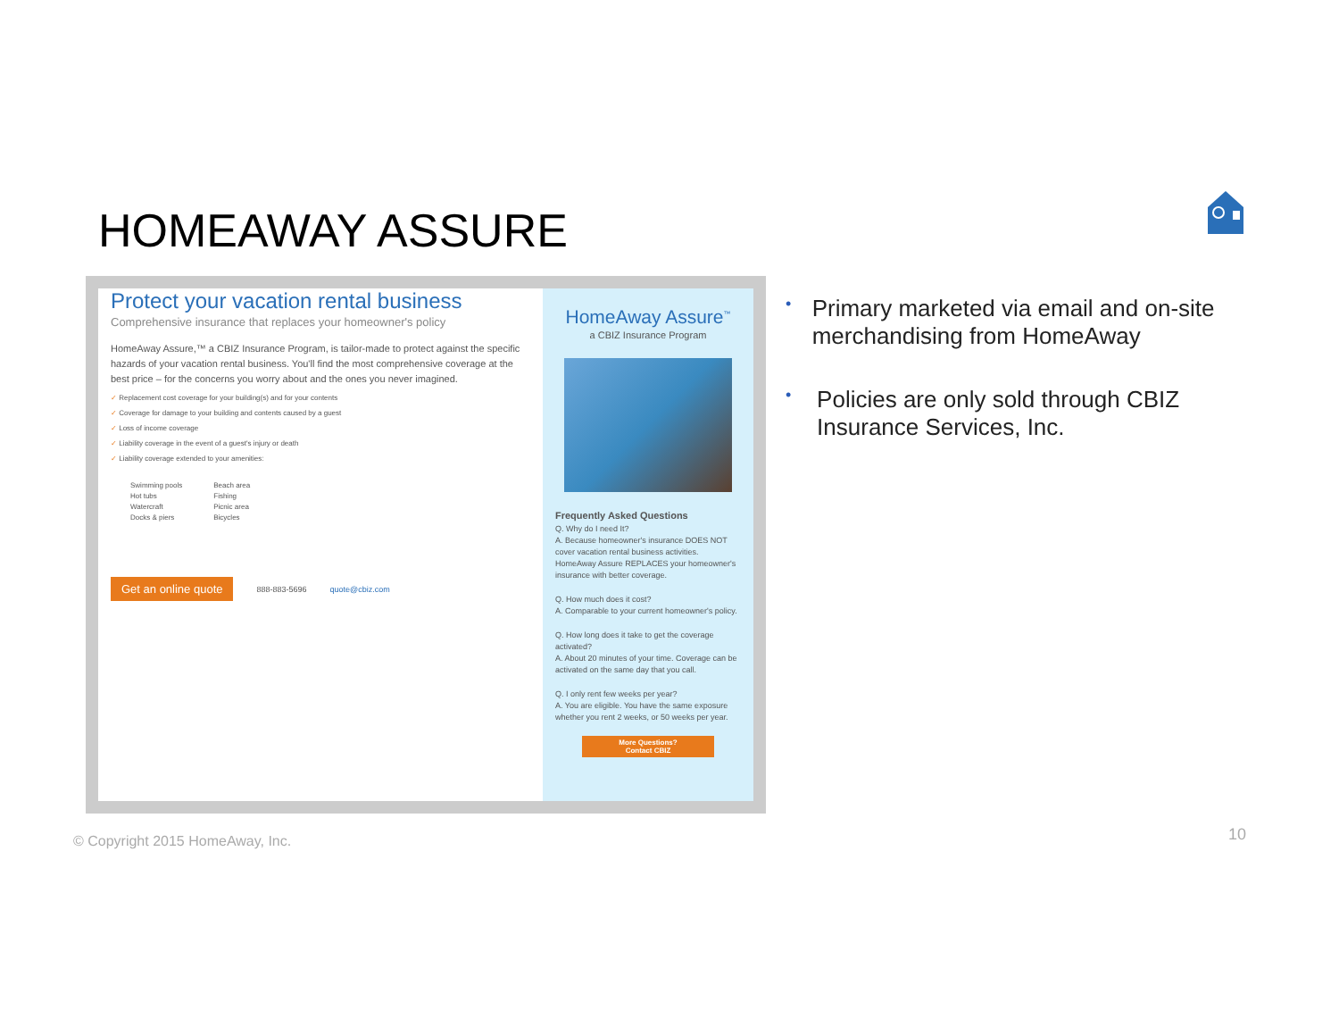HOMEAWAY ASSURE
Protect your vacation rental business
Comprehensive insurance that replaces your homeowner's policy
HomeAway Assure,™ a CBIZ Insurance Program, is tailor-made to protect against the specific hazards of your vacation rental business. You'll find the most comprehensive coverage at the best price – for the concerns you worry about and the ones you never imagined.
✓ Replacement cost coverage for your building(s) and for your contents
✓ Coverage for damage to your building and contents caused by a guest
✓ Loss of income coverage
✓ Liability coverage in the event of a guest's injury or death
✓ Liability coverage extended to your amenities:
Swimming pools
Hot tubs
Watercraft
Docks & piers
Beach area
Fishing
Picnic area
Bicycles
Get an online quote 888-883-5696 quote@cbiz.com
HomeAway Assure<sup>™</sup>
a CBIZ Insurance Program
Frequently Asked Questions
Q. Why do I need It?
A. Because homeowner's insurance DOES NOT cover vacation rental business activities. HomeAway Assure REPLACES your homeowner's insurance with better coverage.
Q. How much does it cost?
A. Comparable to your current homeowner's policy.
Q. How long does it take to get the coverage activated?
A. About 20 minutes of your time. Coverage can be activated on the same day that you call.
Q. I only rent few weeks per year?
A. You are eligible. You have the same exposure whether you rent 2 weeks, or 50 weeks per year.
More Questions?
Contact CBIZ
• Primary marketed via email and on-site merchandising from HomeAway
• Policies are only sold through CBIZ Insurance Services, Inc.
© Copyright 2015 HomeAway, Inc.
10